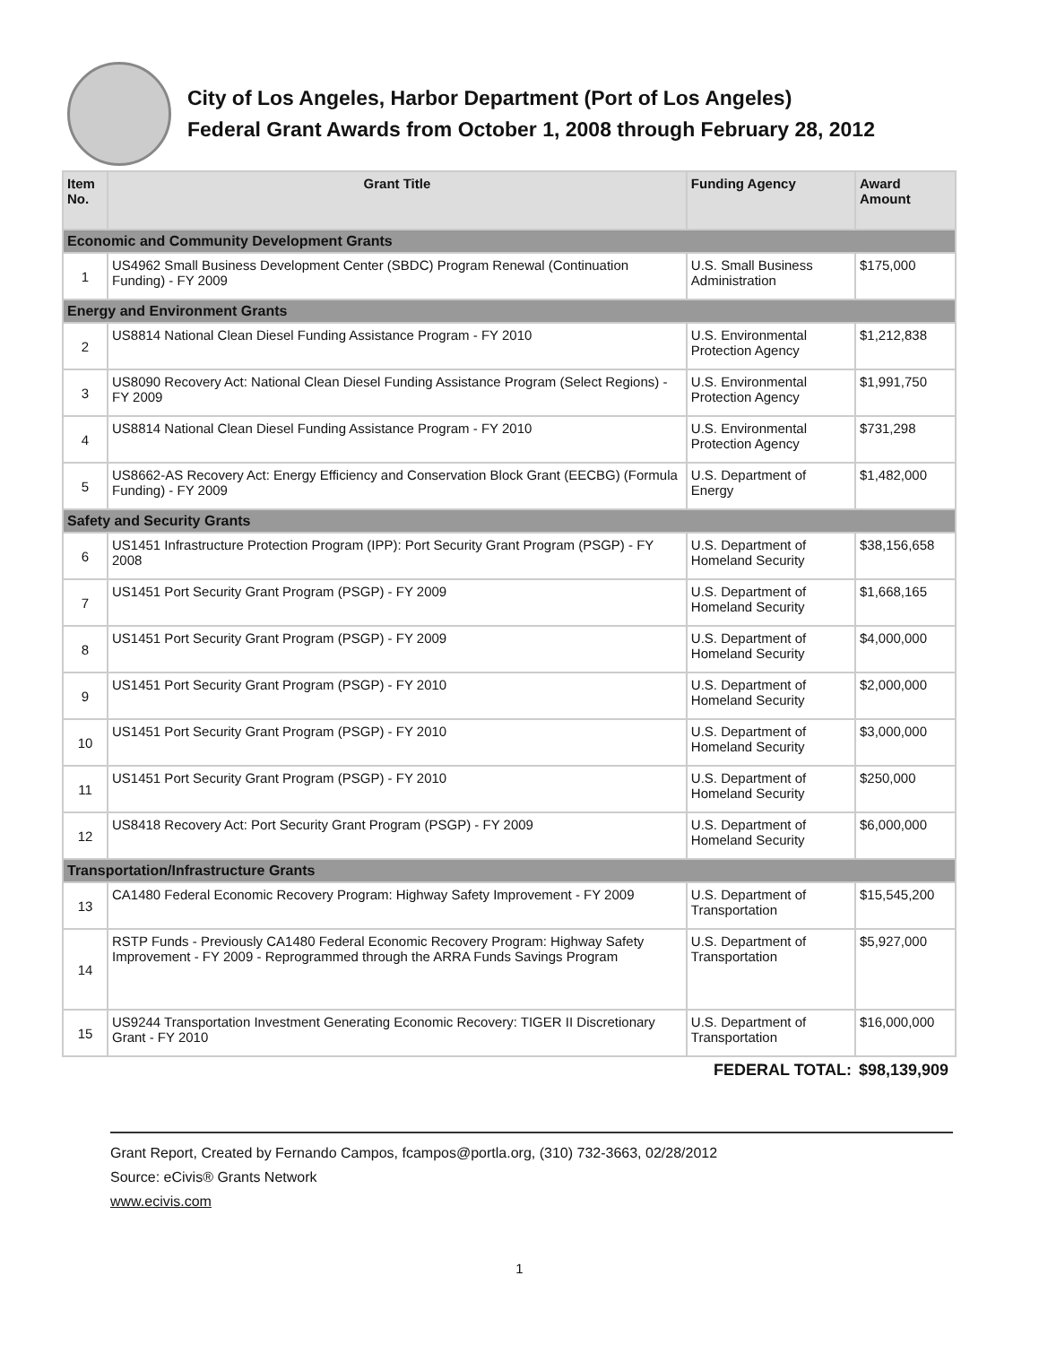City of Los Angeles, Harbor Department (Port of Los Angeles)
Federal Grant Awards from October 1, 2008 through February 28, 2012
| Item No. | Grant Title | Funding Agency | Award Amount |
| --- | --- | --- | --- |
| Economic and Community Development Grants | | | |
| 1 | US4962 Small Business Development Center (SBDC) Program Renewal (Continuation Funding) - FY 2009 | U.S. Small Business Administration | $175,000 |
| Energy and Environment Grants | | | |
| 2 | US8814 National Clean Diesel Funding Assistance Program - FY 2010 | U.S. Environmental Protection Agency | $1,212,838 |
| 3 | US8090 Recovery Act: National Clean Diesel Funding Assistance Program (Select Regions) - FY 2009 | U.S. Environmental Protection Agency | $1,991,750 |
| 4 | US8814 National Clean Diesel Funding Assistance Program - FY 2010 | U.S. Environmental Protection Agency | $731,298 |
| 5 | US8662-AS Recovery Act: Energy Efficiency and Conservation Block Grant (EECBG) (Formula Funding) - FY 2009 | U.S. Department of Energy | $1,482,000 |
| Safety and Security Grants | | | |
| 6 | US1451 Infrastructure Protection Program (IPP): Port Security Grant Program (PSGP) - FY 2008 | U.S. Department of Homeland Security | $38,156,658 |
| 7 | US1451 Port Security Grant Program (PSGP) - FY 2009 | U.S. Department of Homeland Security | $1,668,165 |
| 8 | US1451 Port Security Grant Program (PSGP) - FY 2009 | U.S. Department of Homeland Security | $4,000,000 |
| 9 | US1451 Port Security Grant Program (PSGP) - FY 2010 | U.S. Department of Homeland Security | $2,000,000 |
| 10 | US1451 Port Security Grant Program (PSGP) - FY 2010 | U.S. Department of Homeland Security | $3,000,000 |
| 11 | US1451 Port Security Grant Program (PSGP) - FY 2010 | U.S. Department of Homeland Security | $250,000 |
| 12 | US8418 Recovery Act: Port Security Grant Program (PSGP) - FY 2009 | U.S. Department of Homeland Security | $6,000,000 |
| Transportation/Infrastructure Grants | | | |
| 13 | CA1480 Federal Economic Recovery Program: Highway Safety Improvement - FY 2009 | U.S. Department of Transportation | $15,545,200 |
| 14 | RSTP Funds - Previously CA1480 Federal Economic Recovery Program: Highway Safety Improvement - FY 2009 - Reprogrammed through the ARRA Funds Savings Program | U.S. Department of Transportation | $5,927,000 |
| 15 | US9244 Transportation Investment Generating Economic Recovery: TIGER II Discretionary Grant - FY 2010 | U.S. Department of Transportation | $16,000,000 |
| FEDERAL TOTAL: | | | $98,139,909 |
Grant Report, Created by Fernando Campos, fcampos@portla.org, (310) 732-3663, 02/28/2012
Source: eCivis® Grants Network
www.ecivis.com
1